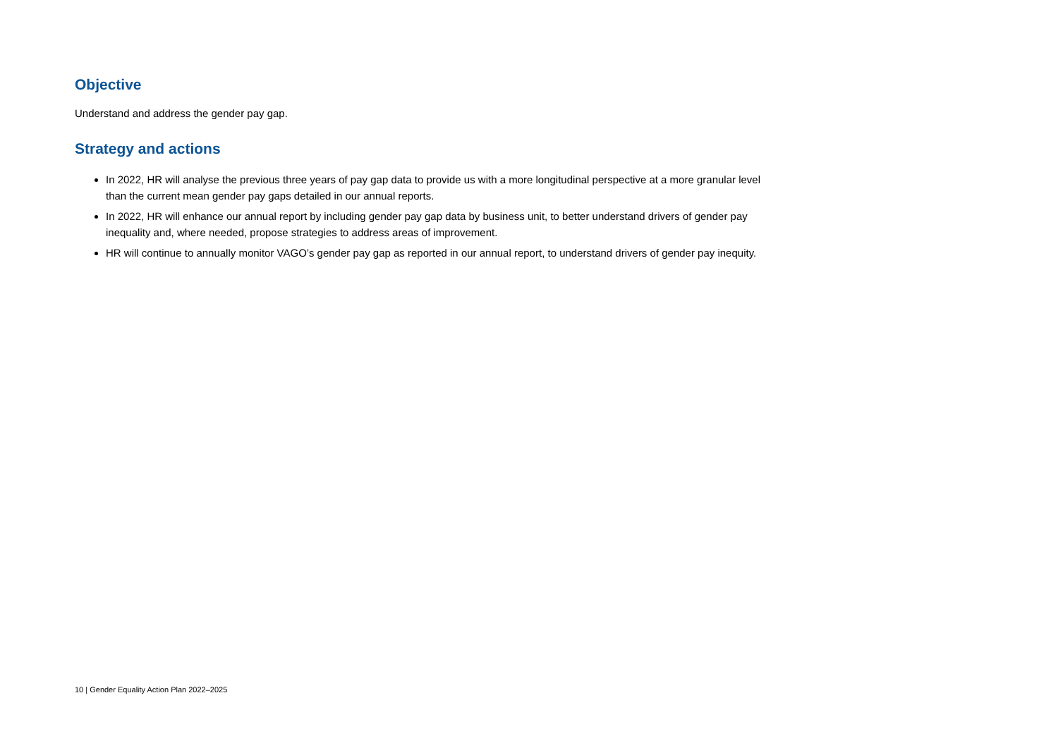Objective
Understand and address the gender pay gap.
Strategy and actions
In 2022, HR will analyse the previous three years of pay gap data to provide us with a more longitudinal perspective at a more granular level than the current mean gender pay gaps detailed in our annual reports.
In 2022, HR will enhance our annual report by including gender pay gap data by business unit, to better understand drivers of gender pay inequality and, where needed, propose strategies to address areas of improvement.
HR will continue to annually monitor VAGO’s gender pay gap as reported in our annual report, to understand drivers of gender pay inequity.
10 | Gender Equality Action Plan 2022–2025